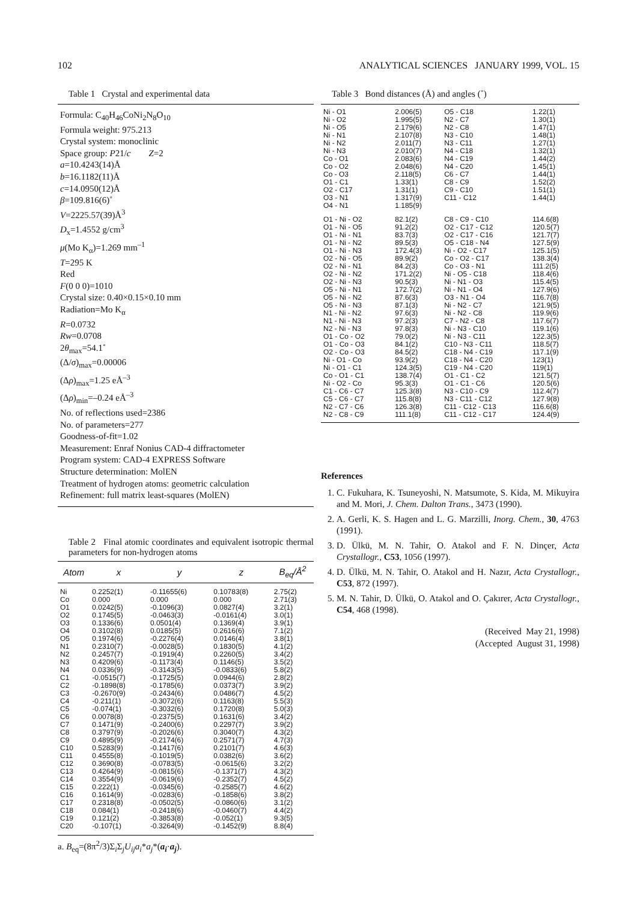102 ANALYTICAL SCIENCES JANUARY 1999, VOL. 15
Table 1 Crystal and experimental data
Formula: C<sub>40</sub>H<sub>46</sub>CoNi<sub>2</sub>N<sub>8</sub>O<sub>10</sub>
Formula weight: 975.213
Crystal system: monoclinic
Space group: P21/c Z=2
a=10.4243(14)Å
b=16.1182(11)Å
c=14.0950(12)Å
β=109.816(6)˚
V=2225.57(39)Å<sup>3</sup>
D<sub>x</sub>=1.4552 g/cm<sup>3</sup>
μ(Mo K<sub>α</sub>)=1.269 mm<sup>–1</sup>
T=295 K
Red
F(0 0 0)=1010
Crystal size: 0.40×0.15×0.10 mm
Radiation=Mo K<sub>α</sub>
R=0.0732
Rw=0.0708
2θ<sub>max</sub>=54.1˚
(Δ/σ)<sub>max</sub>=0.00006
(Δρ)<sub>max</sub>=1.25 eÅ<sup>–3</sup>
(Δρ)<sub>min</sub>=–0.24 eÅ<sup>–3</sup>
No. of reflections used=2386
No. of parameters=277
Goodness-of-fit=1.02
Measurement: Enraf Nonius CAD-4 diffractometer
Program system: CAD-4 EXPRESS Software
Structure determination: MolEN
Treatment of hydrogen atoms: geometric calculation
Refinement: full matrix least-squares (MolEN)
Table 2 Final atomic coordinates and equivalent isotropic thermal parameters for non-hydrogen atoms
| Atom | x | y | z | B<sub>eq</sub>/Å<sup>2</sup> |
| --- | --- | --- | --- | --- |
| Ni | 0.2252(1) | -0.11655(6) | 0.10783(8) | 2.75(2) |
| Co | 0.000 | 0.000 | 0.000 | 2.71(3) |
| O1 | 0.0242(5) | -0.1096(3) | 0.0827(4) | 3.2(1) |
| O2 | 0.1745(5) | -0.0463(3) | -0.0161(4) | 3.0(1) |
| O3 | 0.1336(6) | 0.0501(4) | 0.1369(4) | 3.9(1) |
| O4 | 0.3102(8) | 0.0185(5) | 0.2616(6) | 7.1(2) |
| O5 | 0.1974(6) | -0.2276(4) | 0.0146(4) | 3.8(1) |
| N1 | 0.2310(7) | -0.0028(5) | 0.1830(5) | 4.1(2) |
| N2 | 0.2457(7) | -0.1919(4) | 0.2260(5) | 3.4(2) |
| N3 | 0.4209(6) | -0.1173(4) | 0.1146(5) | 3.5(2) |
| N4 | 0.0336(9) | -0.3143(5) | -0.0833(6) | 5.8(2) |
| C1 | -0.0515(7) | -0.1725(5) | 0.0944(6) | 2.8(2) |
| C2 | -0.1898(8) | -0.1785(6) | 0.0373(7) | 3.9(2) |
| C3 | -0.2670(9) | -0.2434(6) | 0.0486(7) | 4.5(2) |
| C4 | -0.211(1) | -0.3072(6) | 0.1163(8) | 5.5(3) |
| C5 | -0.074(1) | -0.3032(6) | 0.1720(8) | 5.0(3) |
| C6 | 0.0078(8) | -0.2375(5) | 0.1631(6) | 3.4(2) |
| C7 | 0.1471(9) | -0.2400(6) | 0.2297(7) | 3.9(2) |
| C8 | 0.3797(9) | -0.2026(6) | 0.3040(7) | 4.3(2) |
| C9 | 0.4895(9) | -0.2174(6) | 0.2571(7) | 4.7(3) |
| C10 | 0.5283(9) | -0.1417(6) | 0.2101(7) | 4.6(3) |
| C11 | 0.4555(8) | -0.1019(5) | 0.0382(6) | 3.6(2) |
| C12 | 0.3690(8) | -0.0783(5) | -0.0615(6) | 3.2(2) |
| C13 | 0.4264(9) | -0.0815(6) | -0.1371(7) | 4.3(2) |
| C14 | 0.3554(9) | -0.0619(6) | -0.2352(7) | 4.5(2) |
| C15 | 0.222(1) | -0.0345(6) | -0.2585(7) | 4.6(2) |
| C16 | 0.1614(9) | -0.0283(6) | -0.1858(6) | 3.8(2) |
| C17 | 0.2318(8) | -0.0502(5) | -0.0860(6) | 3.1(2) |
| C18 | 0.084(1) | -0.2418(6) | -0.0460(7) | 4.4(2) |
| C19 | 0.121(2) | -0.3853(8) | -0.052(1) | 9.3(5) |
| C20 | -0.107(1) | -0.3264(9) | -0.1452(9) | 8.8(4) |
a. B<sub>eq</sub>=(8π<sup>2</sup>/3)Σ<sub>i</sub>Σ<sub>j</sub>U<sub>ij</sub>a<sub>i</sub>*a<sub>j</sub>*(a<sub>i</sub>·a<sub>j</sub>).
Table 3 Bond distances (Å) and angles (˚)
| Ni - O1 | 2.006(5) | O5 - C18 | 1.22(1) |
| Ni - O2 | 1.995(5) | N2 - C7 | 1.30(1) |
| Ni - O5 | 2.179(6) | N2 - C8 | 1.47(1) |
| Ni - N1 | 2.107(8) | N3 - C10 | 1.48(1) |
| Ni - N2 | 2.011(7) | N3 - C11 | 1.27(1) |
| Ni - N3 | 2.010(7) | N4 - C18 | 1.32(1) |
| Co - O1 | 2.083(6) | N4 - C19 | 1.44(2) |
| Co - O2 | 2.048(6) | N4 - C20 | 1.45(1) |
| Co - O3 | 2.118(5) | C6 - C7 | 1.44(1) |
| O1 - C1 | 1.33(1) | C8 - C9 | 1.52(2) |
| O2 - C17 | 1.31(1) | C9 - C10 | 1.51(1) |
| O3 - N1 | 1.317(9) | C11 - C12 | 1.44(1) |
| O4 - N1 | 1.185(9) | | |
| O1 - Ni - O2 | 82.1(2) | C8 - C9 - C10 | 114.6(8) |
| O1 - Ni - O5 | 91.2(2) | O2 - C17 - C12 | 120.5(7) |
| O1 - Ni - N1 | 83.7(3) | O2 - C17 - C16 | 121.7(7) |
| O1 - Ni - N2 | 89.5(3) | O5 - C18 - N4 | 127.5(9) |
| O1 - Ni - N3 | 172.4(3) | Ni - O2 - C17 | 125.1(5) |
| O2 - Ni - O5 | 89.9(2) | Co - O2 - C17 | 138.3(4) |
| O2 - Ni - N1 | 84.2(3) | Co - O3 - N1 | 111.2(5) |
| O2 - Ni - N2 | 171.2(2) | Ni - O5 - C18 | 118.4(6) |
| O2 - Ni - N3 | 90.5(3) | Ni - N1 - O3 | 115.4(5) |
| O5 - Ni - N1 | 172.7(2) | Ni - N1 - O4 | 127.9(6) |
| O5 - Ni - N2 | 87.6(3) | O3 - N1 - O4 | 116.7(8) |
| O5 - Ni - N3 | 87.1(3) | Ni - N2 - C7 | 121.9(5) |
| N1 - Ni - N2 | 97.6(3) | Ni - N2 - C8 | 119.9(6) |
| N1 - Ni - N3 | 97.2(3) | C7 - N2 - C8 | 117.6(7) |
| N2 - Ni - N3 | 97.8(3) | Ni - N3 - C10 | 119.1(6) |
| O1 - Co - O2 | 79.0(2) | Ni - N3 - C11 | 122.3(5) |
| O1 - Co - O3 | 84.1(2) | C10 - N3 - C11 | 118.5(7) |
| O2 - Co - O3 | 84.5(2) | C18 - N4 - C19 | 117.1(9) |
| Ni - O1 - Co | 93.9(2) | C18 - N4 - C20 | 123(1) |
| Ni - O1 - C1 | 124.3(5) | C19 - N4 - C20 | 119(1) |
| Co - O1 - C1 | 138.7(4) | O1 - C1 - C2 | 121.5(7) |
| Ni - O2 - Co | 95.3(3) | O1 - C1 - C6 | 120.5(6) |
| C1 - C6 - C7 | 125.3(8) | N3 - C10 - C9 | 112.4(7) |
| C5 - C6 - C7 | 115.8(8) | N3 - C11 - C12 | 127.9(8) |
| N2 - C7 - C6 | 126.3(8) | C11 - C12 - C13 | 116.6(8) |
| N2 - C8 - C9 | 111.1(8) | C11 - C12 - C17 | 124.4(9) |
References
1. C. Fukuhara, K. Tsuneyoshi, N. Matsumote, S. Kida, M. Mikuyira and M. Mori, J. Chem. Dalton Trans., 3473 (1990).
2. A. Gerli, K. S. Hagen and L. G. Marzilli, Inorg. Chem., 30, 4763 (1991).
3. D. Ülkü, M. N. Tahir, O. Atakol and F. N. Dinçer, Acta Crystallogr., C53, 1056 (1997).
4. D. Ülkü, M. N. Tahir, O. Atakol and H. Nazır, Acta Crystallogr., C53, 872 (1997).
5. M. N. Tahir, D. Ülkü, O. Atakol and O. Çakırer, Acta Crystallogr., C54, 468 (1998).
(Received May 21, 1998)
(Accepted August 31, 1998)